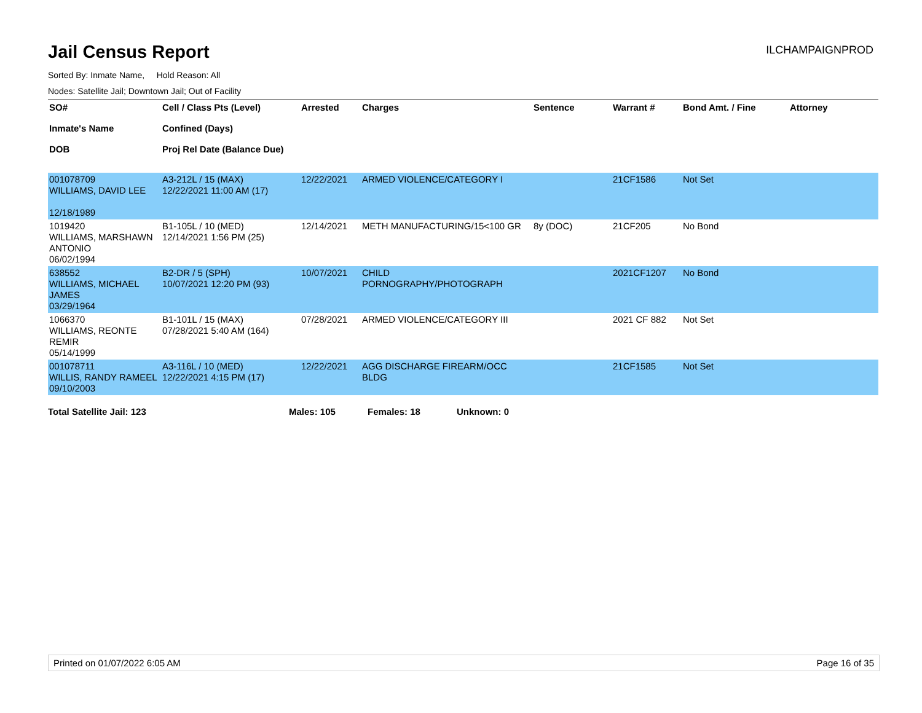Jail Census Report
ILCHAMPAIGNPROD
Sorted By: Inmate Name, Hold Reason: All
Nodes: Satellite Jail; Downtown Jail; Out of Facility
| SO# Inmate's Name DOB | Cell / Class Pts (Level) Confined (Days) Proj Rel Date (Balance Due) | Arrested | Charges | Sentence | Warrant # | Bond Amt. / Fine | Attorney |
| --- | --- | --- | --- | --- | --- | --- | --- |
| 001078709 WILLIAMS, DAVID LEE 12/18/1989 | A3-212L / 15 (MAX) 12/22/2021 11:00 AM (17) | 12/22/2021 | ARMED VIOLENCE/CATEGORY I | | 21CF1586 | Not Set | |
| 1019420 WILLIAMS, MARSHAWN ANTONIO 06/02/1994 | B1-105L / 10 (MED) 12/14/2021 1:56 PM (25) | 12/14/2021 | METH MANUFACTURING/15<100 GR | 8y (DOC) | 21CF205 | No Bond | |
| 638552 WILLIAMS, MICHAEL JAMES 03/29/1964 | B2-DR / 5 (SPH) 10/07/2021 12:20 PM (93) | 10/07/2021 | CHILD PORNOGRAPHY/PHOTOGRAPH | | 2021CF1207 | No Bond | |
| 1066370 WILLIAMS, REONTE REMIR 05/14/1999 | B1-101L / 15 (MAX) 07/28/2021 5:40 AM (164) | 07/28/2021 | ARMED VIOLENCE/CATEGORY III | | 2021 CF 882 | Not Set | |
| 001078711 WILLIS, RANDY RAMEEL 09/10/2003 | A3-116L / 10 (MED) 12/22/2021 4:15 PM (17) | 12/22/2021 | AGG DISCHARGE FIREARM/OCC BLDG | | 21CF1585 | Not Set | |
Total Satellite Jail: 123 Males: 105 Females: 18 Unknown: 0
Printed on 01/07/2022 6:05 AM Page 16 of 35